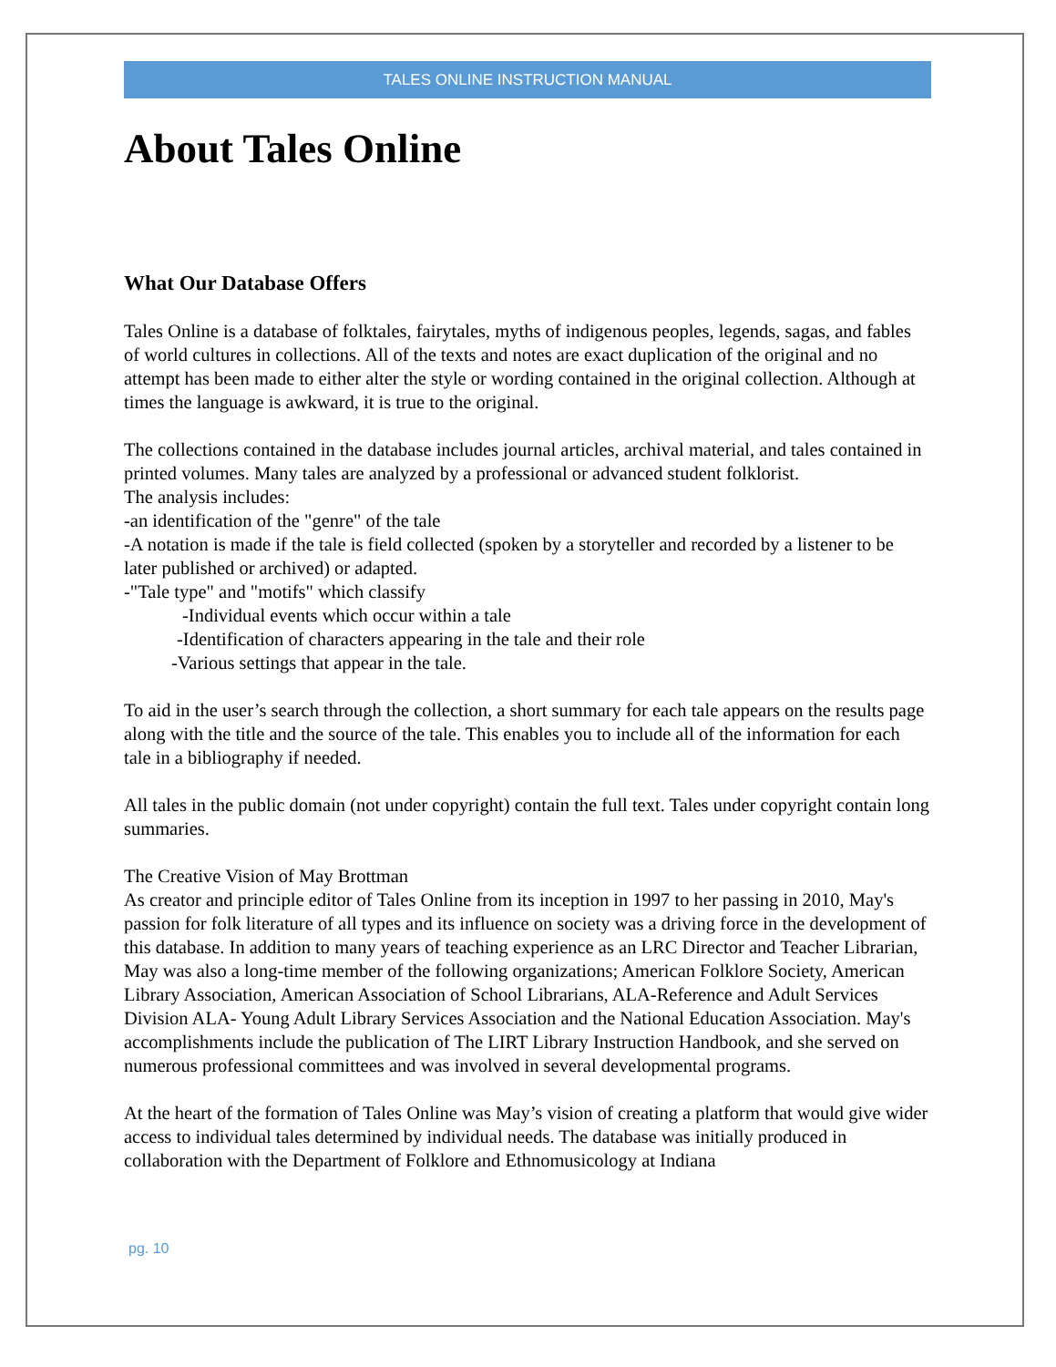TALES ONLINE INSTRUCTION MANUAL
About Tales Online
What Our Database Offers
Tales Online is a database of folktales, fairytales, myths of indigenous peoples, legends, sagas, and fables of world cultures in collections. All of the texts and notes are exact duplication of the original and no attempt has been made to either alter the style or wording contained in the original collection. Although at times the language is awkward, it is true to the original.
The collections contained in the database includes journal articles, archival material, and tales contained in printed volumes. Many tales are analyzed by a professional or advanced student folklorist.
The analysis includes:
-an identification of the "genre" of the tale
-A notation is made if the tale is field collected (spoken by a storyteller and recorded by a listener to be later published or archived) or adapted.
-"Tale type" and "motifs" which classify
-Individual events which occur within a tale
-Identification of characters appearing in the tale and their role
-Various settings that appear in the tale.
To aid in the user’s search through the collection, a short summary for each tale appears on the results page along with the title and the source of the tale. This enables you to include all of the information for each tale in a bibliography if needed.
All tales in the public domain (not under copyright) contain the full text. Tales under copyright contain long summaries.
The Creative Vision of May Brottman
As creator and principle editor of Tales Online from its inception in 1997 to her passing in 2010, May's passion for folk literature of all types and its influence on society was a driving force in the development of this database. In addition to many years of teaching experience as an LRC Director and Teacher Librarian, May was also a long-time member of the following organizations; American Folklore Society, American Library Association, American Association of School Librarians, ALA-Reference and Adult Services Division ALA- Young Adult Library Services Association and the National Education Association. May's accomplishments include the publication of The LIRT Library Instruction Handbook, and she served on numerous professional committees and was involved in several developmental programs.
At the heart of the formation of Tales Online was May’s vision of creating a platform that would give wider access to individual tales determined by individual needs. The database was initially produced in collaboration with the Department of Folklore and Ethnomusicology at Indiana
pg. 10